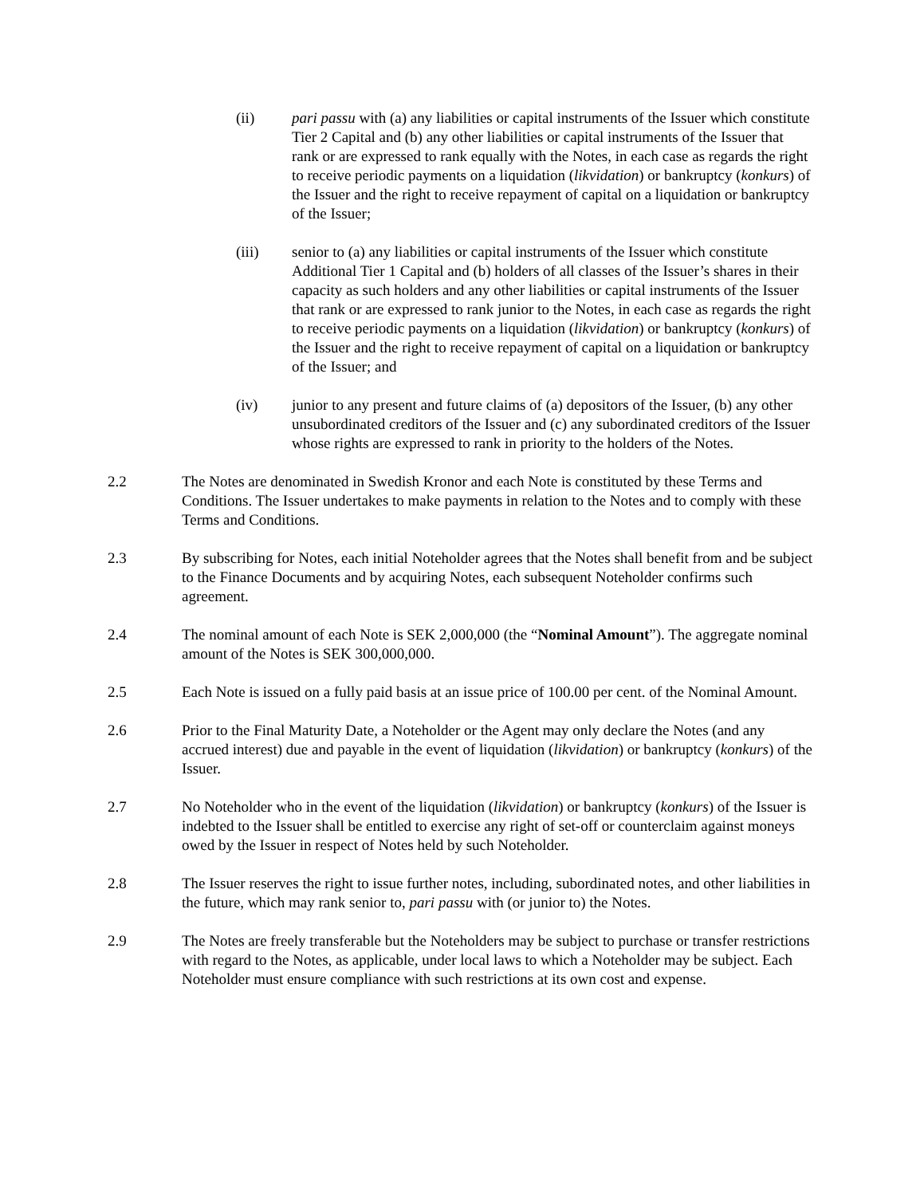(ii) pari passu with (a) any liabilities or capital instruments of the Issuer which constitute Tier 2 Capital and (b) any other liabilities or capital instruments of the Issuer that rank or are expressed to rank equally with the Notes, in each case as regards the right to receive periodic payments on a liquidation (likvidation) or bankruptcy (konkurs) of the Issuer and the right to receive repayment of capital on a liquidation or bankruptcy of the Issuer;
(iii) senior to (a) any liabilities or capital instruments of the Issuer which constitute Additional Tier 1 Capital and (b) holders of all classes of the Issuer’s shares in their capacity as such holders and any other liabilities or capital instruments of the Issuer that rank or are expressed to rank junior to the Notes, in each case as regards the right to receive periodic payments on a liquidation (likvidation) or bankruptcy (konkurs) of the Issuer and the right to receive repayment of capital on a liquidation or bankruptcy of the Issuer; and
(iv) junior to any present and future claims of (a) depositors of the Issuer, (b) any other unsubordinated creditors of the Issuer and (c) any subordinated creditors of the Issuer whose rights are expressed to rank in priority to the holders of the Notes.
2.2 The Notes are denominated in Swedish Kronor and each Note is constituted by these Terms and Conditions. The Issuer undertakes to make payments in relation to the Notes and to comply with these Terms and Conditions.
2.3 By subscribing for Notes, each initial Noteholder agrees that the Notes shall benefit from and be subject to the Finance Documents and by acquiring Notes, each subsequent Noteholder confirms such agreement.
2.4 The nominal amount of each Note is SEK 2,000,000 (the “Nominal Amount”). The aggregate nominal amount of the Notes is SEK 300,000,000.
2.5 Each Note is issued on a fully paid basis at an issue price of 100.00 per cent. of the Nominal Amount.
2.6 Prior to the Final Maturity Date, a Noteholder or the Agent may only declare the Notes (and any accrued interest) due and payable in the event of liquidation (likvidation) or bankruptcy (konkurs) of the Issuer.
2.7 No Noteholder who in the event of the liquidation (likvidation) or bankruptcy (konkurs) of the Issuer is indebted to the Issuer shall be entitled to exercise any right of set-off or counterclaim against moneys owed by the Issuer in respect of Notes held by such Noteholder.
2.8 The Issuer reserves the right to issue further notes, including, subordinated notes, and other liabilities in the future, which may rank senior to, pari passu with (or junior to) the Notes.
2.9 The Notes are freely transferable but the Noteholders may be subject to purchase or transfer restrictions with regard to the Notes, as applicable, under local laws to which a Noteholder may be subject. Each Noteholder must ensure compliance with such restrictions at its own cost and expense.